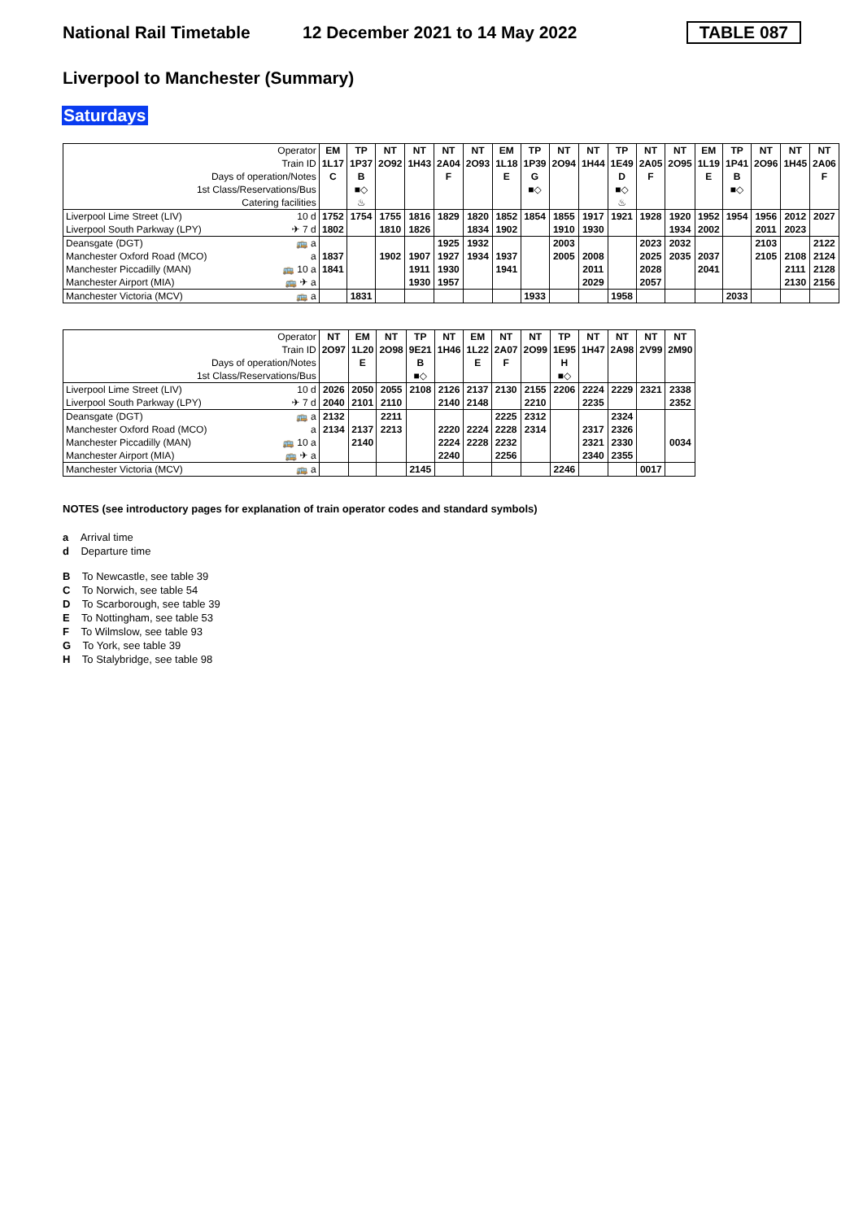National Rail Timetable
12 December 2021 to 14 May 2022
TABLE 087
Liverpool to Manchester (Summary)
Saturdays
| Operator | | EM | TP | NT | NT | NT | NT | EM | TP | NT | NT | TP | NT | NT | EM | TP | NT | NT | NT |
| Train ID | | 1L17 | 1P37 | 2O92 | 1H43 | 2A04 | 2O93 | 1L18 | 1P39 | 2O94 | 1H44 | 1E49 | 2A05 | 2O95 | 1L19 | 1P41 | 2O96 | 1H45 | 2A06 |
| Days of operation/Notes | | C | B | | | F | | E | G | | | D | F | | E | B | | | F |
| 1st Class/Reservations/Bus | | | ■◇ | | | | | | ■◇ | | | ■◇ | | | | ■◇ | | | |
| Catering facilities | | | ♨ | | | | | | | | | ♨ | | | | | | | |
| Liverpool Lime Street (LIV) | 10 d | 1752 | 1754 | 1755 | 1816 | 1829 | 1820 | 1852 | 1854 | 1855 | 1917 | 1921 | 1928 | 1920 | 1952 | 1954 | 1956 | 2012 | 2027 |
| Liverpool South Parkway (LPY) | ✈ 7 d | 1802 | | 1810 | 1826 | | 1834 | 1902 | | 1910 | 1930 | | | 1934 | 2002 | | 2011 | 2023 | |
| Deansgate (DGT) | 🚌 a | | | | | 1925 | 1932 | | | 2003 | | | 2023 | 2032 | | | 2103 | | 2122 |
| Manchester Oxford Road (MCO) | a | 1837 | | 1902 | 1907 | 1927 | 1934 | 1937 | | 2005 | 2008 | | 2025 | 2035 | 2037 | | 2105 | 2108 | 2124 |
| Manchester Piccadilly (MAN) | 🚌 10 a | 1841 | | | 1911 | 1930 | | 1941 | | | 2011 | | 2028 | | 2041 | | | 2111 | 2128 |
| Manchester Airport (MIA) | 🚌 ✈ a | | | | 1930 | 1957 | | | | | 2029 | | 2057 | | | | | 2130 | 2156 |
| Manchester Victoria (MCV) | 🚌 a | | 1831 | | | | | | 1933 | | | 1958 | | | | 2033 | | | |
| Operator | | NT | EM | NT | TP | NT | EM | NT | NT | TP | NT | NT | NT | NT |
| Train ID | | 2O97 | 1L20 | 2O98 | 9E21 | 1H46 | 1L22 | 2A07 | 2O99 | 1E95 | 1H47 | 2A98 | 2V99 | 2M90 |
| Days of operation/Notes | | | E | | B | | E | F | | H | | | | |
| 1st Class/Reservations/Bus | | | | | ■◇ | | | | | ■◇ | | | | |
| Liverpool Lime Street (LIV) | 10 d | 2026 | 2050 | 2055 | 2108 | 2126 | 2137 | 2130 | 2155 | 2206 | 2224 | 2229 | 2321 | 2338 |
| Liverpool South Parkway (LPY) | ✈ 7 d | 2040 | 2101 | 2110 | | 2140 | 2148 | | 2210 | | 2235 | | | 2352 |
| Deansgate (DGT) | 🚌 a | 2132 | | 2211 | | | | 2225 | 2312 | | | 2324 | | |
| Manchester Oxford Road (MCO) | a | 2134 | 2137 | 2213 | | 2220 | 2224 | 2228 | 2314 | | 2317 | 2326 | | |
| Manchester Piccadilly (MAN) | 🚌 10 a | | 2140 | | | 2224 | 2228 | 2232 | | | 2321 | 2330 | | 0034 |
| Manchester Airport (MIA) | 🚌 ✈ a | | | | | 2240 | | 2256 | | | 2340 | 2355 | | |
| Manchester Victoria (MCV) | 🚌 a | | | | 2145 | | | | | 2246 | | | 0017 | |
NOTES (see introductory pages for explanation of train operator codes and standard symbols)
a Arrival time
d Departure time
B To Newcastle, see table 39
C To Norwich, see table 54
D To Scarborough, see table 39
E To Nottingham, see table 53
F To Wilmslow, see table 93
G To York, see table 39
H To Stalybridge, see table 98